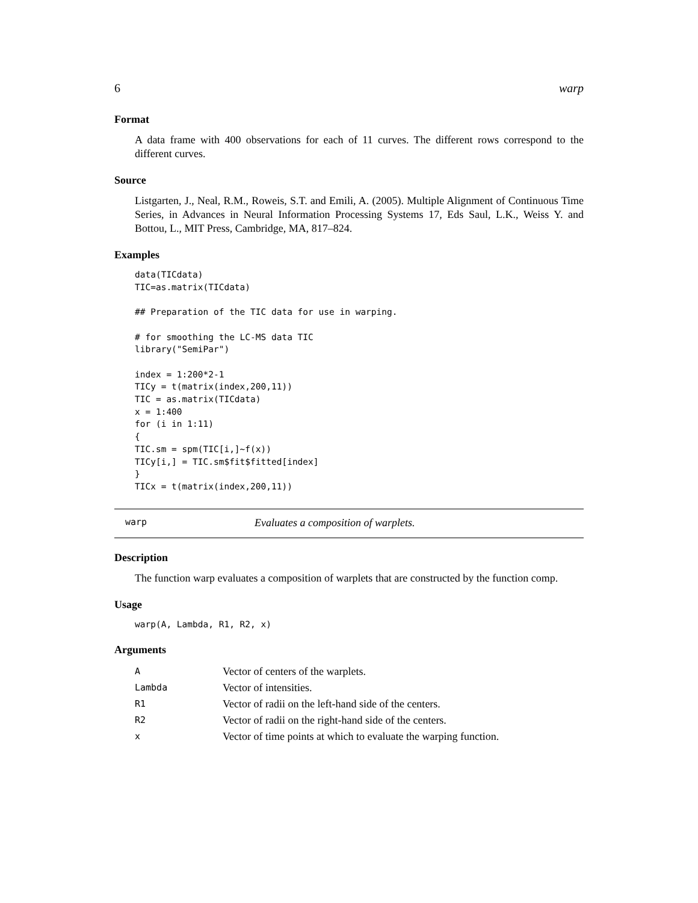6 warp
Format
A data frame with 400 observations for each of 11 curves. The different rows correspond to the different curves.
Source
Listgarten, J., Neal, R.M., Roweis, S.T. and Emili, A. (2005). Multiple Alignment of Continuous Time Series, in Advances in Neural Information Processing Systems 17, Eds Saul, L.K., Weiss Y. and Bottou, L., MIT Press, Cambridge, MA, 817–824.
Examples
data(TICdata)
TIC=as.matrix(TICdata)

## Preparation of the TIC data for use in warping.

# for smoothing the LC-MS data TIC
library("SemiPar")

index = 1:200*2-1
TICy = t(matrix(index,200,11))
TIC = as.matrix(TICdata)
x = 1:400
for (i in 1:11)
{
TIC.sm = spm(TIC[i,]~f(x))
TICy[i,] = TIC.sm$fit$fitted[index]
}
TICx = t(matrix(index,200,11))
warp Evaluates a composition of warplets.
Description
The function warp evaluates a composition of warplets that are constructed by the function comp.
Usage
warp(A, Lambda, R1, R2, x)
Arguments
| A | Vector of centers of the warplets. |
| Lambda | Vector of intensities. |
| R1 | Vector of radii on the left-hand side of the centers. |
| R2 | Vector of radii on the right-hand side of the centers. |
| x | Vector of time points at which to evaluate the warping function. |